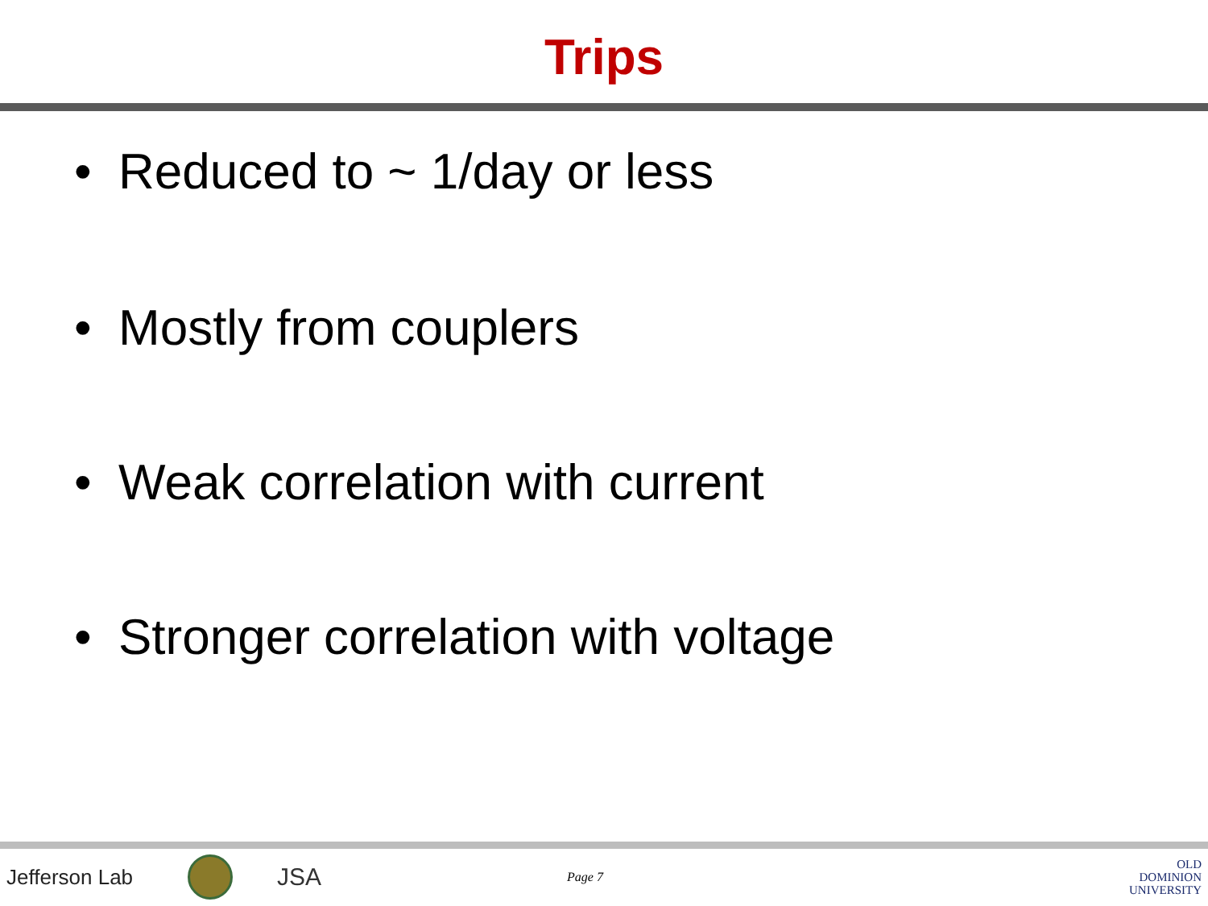Trips
• Reduced to ~ 1/day or less
• Mostly from couplers
• Weak correlation with current
• Stronger correlation with voltage
Jefferson Lab
JSA
Page 7
OLD
DOMINION
UNIVERSITY